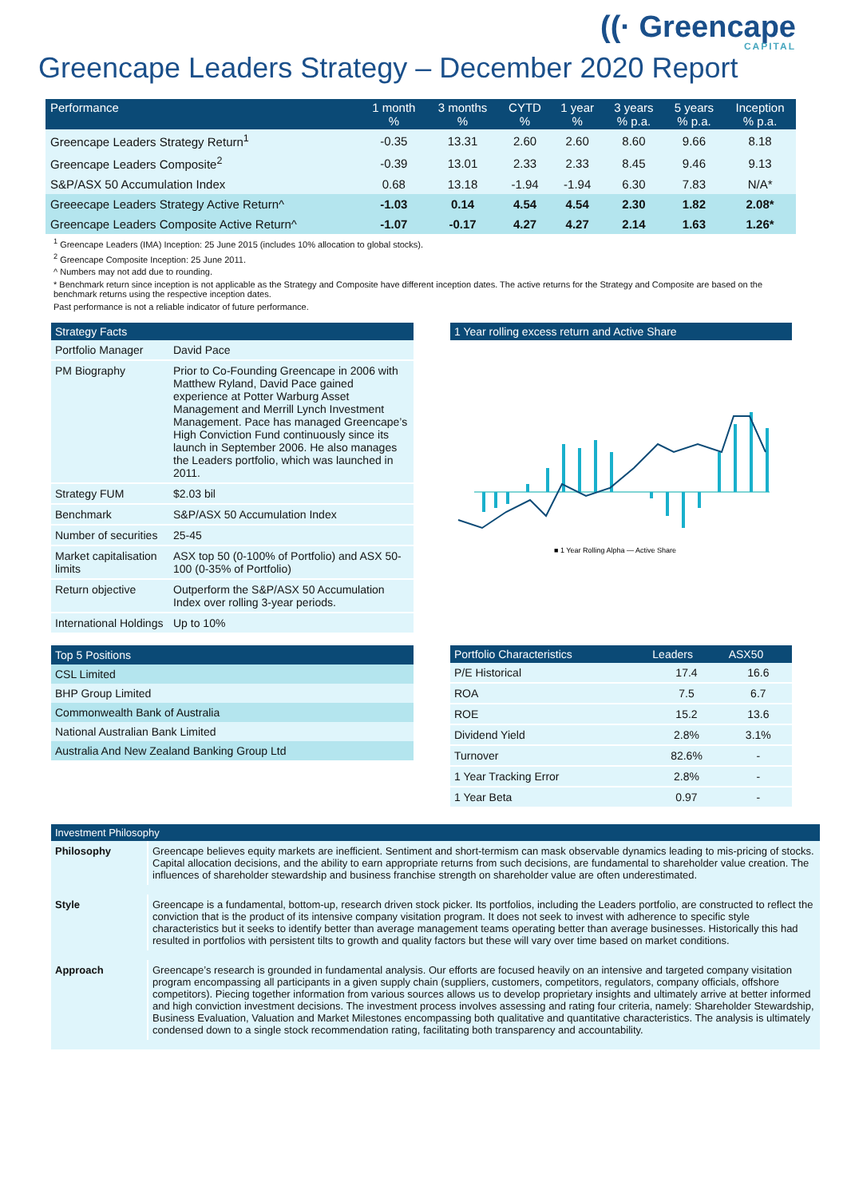((· Greencape
CAPITAL
Greencape Leaders Strategy – December 2020 Report
| Performance | 1 month % | 3 months % | CYTD % | 1 year % | 3 years % p.a. | 5 years % p.a. | Inception % p.a. |
| --- | --- | --- | --- | --- | --- | --- | --- |
| Greencape Leaders Strategy Return<sup>1</sup> | -0.35 | 13.31 | 2.60 | 2.60 | 8.60 | 9.66 | 8.18 |
| Greencape Leaders Composite<sup>2</sup> | -0.39 | 13.01 | 2.33 | 2.33 | 8.45 | 9.46 | 9.13 |
| S&P/ASX 50 Accumulation Index | 0.68 | 13.18 | -1.94 | -1.94 | 6.30 | 7.83 | N/A* |
| Greeecape Leaders Strategy Active Return^ | -1.03 | 0.14 | 4.54 | 4.54 | 2.30 | 1.82 | 2.08* |
| Greencape Leaders Composite Active Return^ | -1.07 | -0.17 | 4.27 | 4.27 | 2.14 | 1.63 | 1.26* |
<sup>1</sup> Greencape Leaders (IMA) Inception: 25 June 2015 (includes 10% allocation to global stocks).
<sup>2</sup> Greencape Composite Inception: 25 June 2011.
^ Numbers may not add due to rounding.
* Benchmark return since inception is not applicable as the Strategy and Composite have different inception dates. The active returns for the Strategy and Composite are based on the benchmark returns using the respective inception dates.
Past performance is not a reliable indicator of future performance.
Strategy Facts
| Portfolio Manager | David Pace |
| PM Biography | Prior to Co-Founding Greencape in 2006 with Matthew Ryland, David Pace gained experience at Potter Warburg Asset Management and Merrill Lynch Investment Management. Pace has managed Greencape’s High Conviction Fund continuously since its launch in September 2006. He also manages the Leaders portfolio, which was launched in 2011. |
| Strategy FUM | $2.03 bil |
| Benchmark | S&P/ASX 50 Accumulation Index |
| Number of securities | 25-45 |
| Market capitalisation limits | ASX top 50 (0-100% of Portfolio) and ASX 50-100 (0-35% of Portfolio) |
| Return objective | Outperform the S&P/ASX 50 Accumulation Index over rolling 3-year periods. |
| International Holdings | Up to 10% |
1 Year rolling excess return and Active Share
■ 1 Year Rolling Alpha — Active Share
Top 5 Positions
CSL Limited
BHP Group Limited
Commonwealth Bank of Australia
National Australian Bank Limited
Australia And New Zealand Banking Group Ltd
| Portfolio Characteristics | Leaders | ASX50 |
| --- | --- | --- |
| P/E Historical | 17.4 | 16.6 |
| ROA | 7.5 | 6.7 |
| ROE | 15.2 | 13.6 |
| Dividend Yield | 2.8% | 3.1% |
| Turnover | 82.6% | - |
| 1 Year Tracking Error | 2.8% | - |
| 1 Year Beta | 0.97 | - |
| Investment Philosophy | |
| --- | --- |
| Philosophy | Greencape believes equity markets are inefficient. Sentiment and short-termism can mask observable dynamics leading to mis-pricing of stocks. Capital allocation decisions, and the ability to earn appropriate returns from such decisions, are fundamental to shareholder value creation. The influences of shareholder stewardship and business franchise strength on shareholder value are often underestimated. |
| Style | Greencape is a fundamental, bottom-up, research driven stock picker. Its portfolios, including the Leaders portfolio, are constructed to reflect the conviction that is the product of its intensive company visitation program. It does not seek to invest with adherence to specific style characteristics but it seeks to identify better than average management teams operating better than average businesses. Historically this had resulted in portfolios with persistent tilts to growth and quality factors but these will vary over time based on market conditions. |
| Approach | Greencape’s research is grounded in fundamental analysis. Our efforts are focused heavily on an intensive and targeted company visitation program encompassing all participants in a given supply chain (suppliers, customers, competitors, regulators, company officials, offshore competitors). Piecing together information from various sources allows us to develop proprietary insights and ultimately arrive at better informed and high conviction investment decisions. The investment process involves assessing and rating four criteria, namely: Shareholder Stewardship, Business Evaluation, Valuation and Market Milestones encompassing both qualitative and quantitative characteristics. The analysis is ultimately condensed down to a single stock recommendation rating, facilitating both transparency and accountability. |